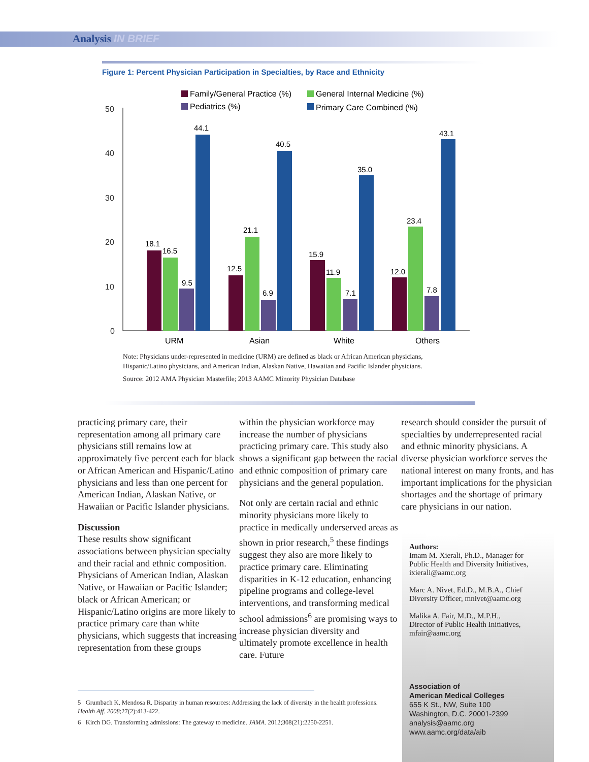Analysis IN BRIEF
Figure 1: Percent Physician Participation in Specialties, by Race and Ethnicity
50
40
30
20
10
0
Family/General Practice (%)
General Internal Medicine (%)
Pediatrics (%)
Primary Care Combined (%)
18.1
16.5
9.5
44.1
12.5
21.1
6.9
40.5
15.9
11.9
7.1
35.0
12.0
23.4
7.8
43.1
URM
Asian
White
Others
Note: Physicians under-represented in medicine (URM) are defined as black or African American physicians, Hispanic/Latino physicians, and American Indian, Alaskan Native, Hawaiian and Pacific Islander physicians.
Source: 2012 AMA Physician Masterfile; 2013 AAMC Minority Physician Database
practicing primary care, their representation among all primary care physicians still remains low at approximately five percent each for black or African American and Hispanic/Latino physicians and less than one percent for American Indian, Alaskan Native, or Hawaiian or Pacific Islander physicians.
Discussion
These results show significant associations between physician specialty and their racial and ethnic composition. Physicians of American Indian, Alaskan Native, or Hawaiian or Pacific Islander; black or African American; or Hispanic/Latino origins are more likely to practice primary care than white physicians, which suggests that increasing representation from these groups
within the physician workforce may increase the number of physicians practicing primary care. This study also shows a significant gap between the racial and ethnic composition of primary care physicians and the general population.
Not only are certain racial and ethnic minority physicians more likely to practice in medically underserved areas as shown in prior research,<sup>5</sup> these findings suggest they also are more likely to practice primary care. Eliminating disparities in K-12 education, enhancing pipeline programs and college-level interventions, and transforming medical school admissions<sup>6</sup> are promising ways to increase physician diversity and ultimately promote excellence in health care. Future
research should consider the pursuit of specialties by underrepresented racial and ethnic minority physicians. A diverse physician workforce serves the national interest on many fronts, and has important implications for the physician shortages and the shortage of primary care physicians in our nation.
Authors:
Imam M. Xierali, Ph.D., Manager for
Public Health and Diversity Initiatives,
ixierali@aamc.org
Marc A. Nivet, Ed.D., M.B.A., Chief
Diversity Officer, mnivet@aamc.org
Malika A. Fair, M.D., M.P.H.,
Director of Public Health Initiatives,
mfair@aamc.org
Association of
American Medical Colleges
655 K St., NW, Suite 100
Washington, D.C. 20001-2399
analysis@aamc.org
www.aamc.org/data/aib
5 Grumbach K, Mendosa R. Disparity in human resources: Addressing the lack of diversity in the health professions. Health Aff. 2008;27(2):413-422.
6 Kirch DG. Transforming admissions: The gateway to medicine. JAMA. 2012;308(21):2250-2251.